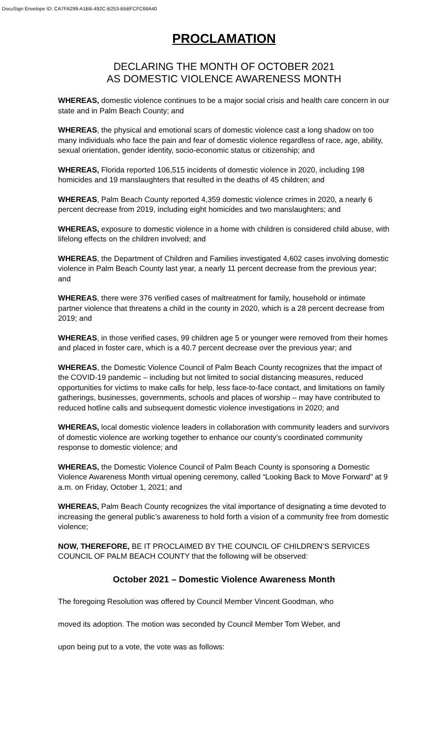DocuSign Envelope ID: CA7FA299-A1BB-492C-B253-B5BFCFC68A40
PROCLAMATION
DECLARING THE MONTH OF OCTOBER 2021
AS DOMESTIC VIOLENCE AWARENESS MONTH
WHEREAS, domestic violence continues to be a major social crisis and health care concern in our state and in Palm Beach County; and
WHEREAS, the physical and emotional scars of domestic violence cast a long shadow on too many individuals who face the pain and fear of domestic violence regardless of race, age, ability, sexual orientation, gender identity, socio-economic status or citizenship; and
WHEREAS, Florida reported 106,515 incidents of domestic violence in 2020, including 198 homicides and 19 manslaughters that resulted in the deaths of 45 children; and
WHEREAS, Palm Beach County reported 4,359 domestic violence crimes in 2020, a nearly 6 percent decrease from 2019, including eight homicides and two manslaughters; and
WHEREAS, exposure to domestic violence in a home with children is considered child abuse, with lifelong effects on the children involved; and
WHEREAS, the Department of Children and Families investigated 4,602 cases involving domestic violence in Palm Beach County last year, a nearly 11 percent decrease from the previous year; and
WHEREAS, there were 376 verified cases of maltreatment for family, household or intimate partner violence that threatens a child in the county in 2020, which is a 28 percent decrease from 2019; and
WHEREAS, in those verified cases, 99 children age 5 or younger were removed from their homes and placed in foster care, which is a 40.7 percent decrease over the previous year; and
WHEREAS, the Domestic Violence Council of Palm Beach County recognizes that the impact of the COVID-19 pandemic – including but not limited to social distancing measures, reduced opportunities for victims to make calls for help, less face-to-face contact, and limitations on family gatherings, businesses, governments, schools and places of worship – may have contributed to reduced hotline calls and subsequent domestic violence investigations in 2020; and
WHEREAS, local domestic violence leaders in collaboration with community leaders and survivors of domestic violence are working together to enhance our county’s coordinated community response to domestic violence; and
WHEREAS, the Domestic Violence Council of Palm Beach County is sponsoring a Domestic Violence Awareness Month virtual opening ceremony, called “Looking Back to Move Forward” at 9 a.m. on Friday, October 1, 2021; and
WHEREAS, Palm Beach County recognizes the vital importance of designating a time devoted to increasing the general public’s awareness to hold forth a vision of a community free from domestic violence;
NOW, THEREFORE, BE IT PROCLAIMED BY THE COUNCIL OF CHILDREN’S SERVICES COUNCIL OF PALM BEACH COUNTY that the following will be observed:
October 2021 – Domestic Violence Awareness Month
The foregoing Resolution was offered by Council Member Vincent Goodman, who
moved its adoption. The motion was seconded by Council Member Tom Weber, and
upon being put to a vote, the vote was as follows: